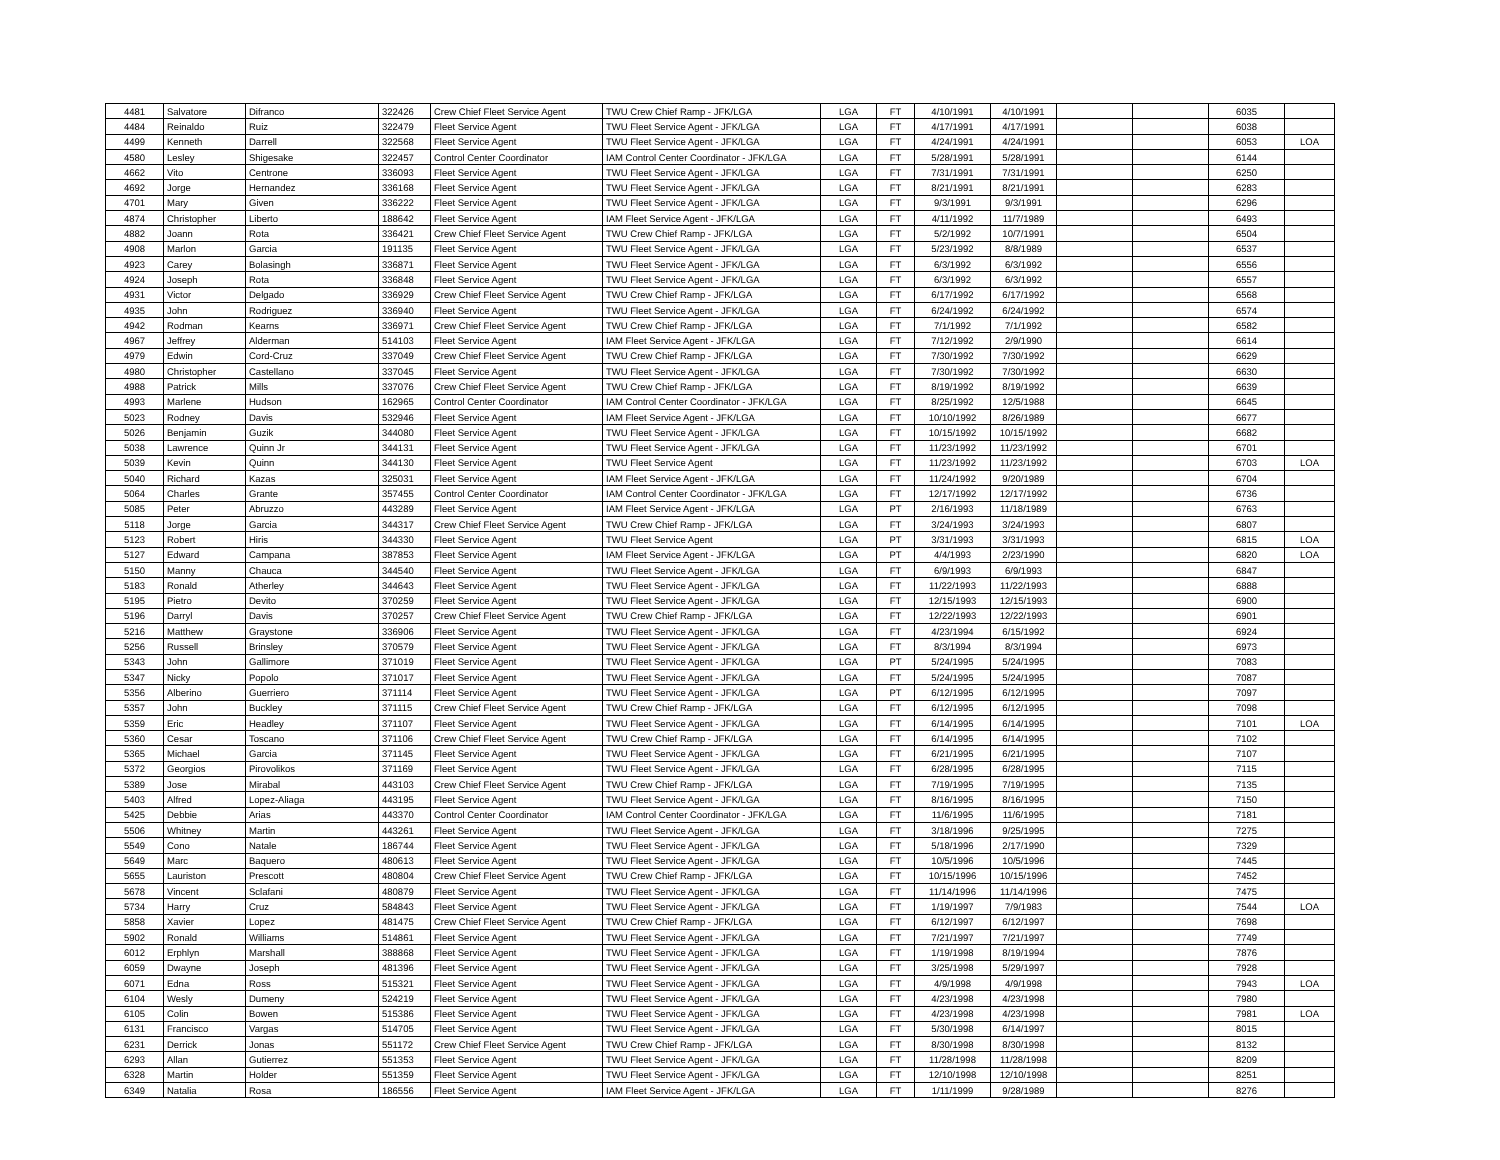| 4481 | Salvatore | Difranco | 322426 | Crew Chief Fleet Service Agent | TWU Crew Chief Ramp - JFK/LGA | LGA | FT | 4/10/1991 | 4/10/1991 | | | 6035 | |
| 4484 | Reinaldo | Ruiz | 322479 | Fleet Service Agent | TWU Fleet Service Agent - JFK/LGA | LGA | FT | 4/17/1991 | 4/17/1991 | | | 6038 | |
| 4499 | Kenneth | Darrell | 322568 | Fleet Service Agent | TWU Fleet Service Agent - JFK/LGA | LGA | FT | 4/24/1991 | 4/24/1991 | | | 6053 | LOA |
| 4580 | Lesley | Shigesake | 322457 | Control Center Coordinator | IAM Control Center Coordinator - JFK/LGA | LGA | FT | 5/28/1991 | 5/28/1991 | | | 6144 | |
| 4662 | Vito | Centrone | 336093 | Fleet Service Agent | TWU Fleet Service Agent - JFK/LGA | LGA | FT | 7/31/1991 | 7/31/1991 | | | 6250 | |
| 4692 | Jorge | Hernandez | 336168 | Fleet Service Agent | TWU Fleet Service Agent - JFK/LGA | LGA | FT | 8/21/1991 | 8/21/1991 | | | 6283 | |
| 4701 | Mary | Given | 336222 | Fleet Service Agent | TWU Fleet Service Agent - JFK/LGA | LGA | FT | 9/3/1991 | 9/3/1991 | | | 6296 | |
| 4874 | Christopher | Liberto | 188642 | Fleet Service Agent | IAM Fleet Service Agent - JFK/LGA | LGA | FT | 4/11/1992 | 11/7/1989 | | | 6493 | |
| 4882 | Joann | Rota | 336421 | Crew Chief Fleet Service Agent | TWU Crew Chief Ramp - JFK/LGA | LGA | FT | 5/2/1992 | 10/7/1991 | | | 6504 | |
| 4908 | Marlon | Garcia | 191135 | Fleet Service Agent | TWU Fleet Service Agent - JFK/LGA | LGA | FT | 5/23/1992 | 8/8/1989 | | | 6537 | |
| 4923 | Carey | Bolasingh | 336871 | Fleet Service Agent | TWU Fleet Service Agent - JFK/LGA | LGA | FT | 6/3/1992 | 6/3/1992 | | | 6556 | |
| 4924 | Joseph | Rota | 336848 | Fleet Service Agent | TWU Fleet Service Agent - JFK/LGA | LGA | FT | 6/3/1992 | 6/3/1992 | | | 6557 | |
| 4931 | Victor | Delgado | 336929 | Crew Chief Fleet Service Agent | TWU Crew Chief Ramp - JFK/LGA | LGA | FT | 6/17/1992 | 6/17/1992 | | | 6568 | |
| 4935 | John | Rodriguez | 336940 | Fleet Service Agent | TWU Fleet Service Agent - JFK/LGA | LGA | FT | 6/24/1992 | 6/24/1992 | | | 6574 | |
| 4942 | Rodman | Kearns | 336971 | Crew Chief Fleet Service Agent | TWU Crew Chief Ramp - JFK/LGA | LGA | FT | 7/1/1992 | 7/1/1992 | | | 6582 | |
| 4967 | Jeffrey | Alderman | 514103 | Fleet Service Agent | IAM Fleet Service Agent - JFK/LGA | LGA | FT | 7/12/1992 | 2/9/1990 | | | 6614 | |
| 4979 | Edwin | Cord-Cruz | 337049 | Crew Chief Fleet Service Agent | TWU Crew Chief Ramp - JFK/LGA | LGA | FT | 7/30/1992 | 7/30/1992 | | | 6629 | |
| 4980 | Christopher | Castellano | 337045 | Fleet Service Agent | TWU Fleet Service Agent - JFK/LGA | LGA | FT | 7/30/1992 | 7/30/1992 | | | 6630 | |
| 4988 | Patrick | Mills | 337076 | Crew Chief Fleet Service Agent | TWU Crew Chief Ramp - JFK/LGA | LGA | FT | 8/19/1992 | 8/19/1992 | | | 6639 | |
| 4993 | Marlene | Hudson | 162965 | Control Center Coordinator | IAM Control Center Coordinator - JFK/LGA | LGA | FT | 8/25/1992 | 12/5/1988 | | | 6645 | |
| 5023 | Rodney | Davis | 532946 | Fleet Service Agent | IAM Fleet Service Agent - JFK/LGA | LGA | FT | 10/10/1992 | 8/26/1989 | | | 6677 | |
| 5026 | Benjamin | Guzik | 344080 | Fleet Service Agent | TWU Fleet Service Agent - JFK/LGA | LGA | FT | 10/15/1992 | 10/15/1992 | | | 6682 | |
| 5038 | Lawrence | Quinn Jr | 344131 | Fleet Service Agent | TWU Fleet Service Agent - JFK/LGA | LGA | FT | 11/23/1992 | 11/23/1992 | | | 6701 | |
| 5039 | Kevin | Quinn | 344130 | Fleet Service Agent | TWU Fleet Service Agent | LGA | FT | 11/23/1992 | 11/23/1992 | | | 6703 | LOA |
| 5040 | Richard | Kazas | 325031 | Fleet Service Agent | IAM Fleet Service Agent - JFK/LGA | LGA | FT | 11/24/1992 | 9/20/1989 | | | 6704 | |
| 5064 | Charles | Grante | 357455 | Control Center Coordinator | IAM Control Center Coordinator - JFK/LGA | LGA | FT | 12/17/1992 | 12/17/1992 | | | 6736 | |
| 5085 | Peter | Abruzzo | 443289 | Fleet Service Agent | IAM Fleet Service Agent - JFK/LGA | LGA | PT | 2/16/1993 | 11/18/1989 | | | 6763 | |
| 5118 | Jorge | Garcia | 344317 | Crew Chief Fleet Service Agent | TWU Crew Chief Ramp - JFK/LGA | LGA | FT | 3/24/1993 | 3/24/1993 | | | 6807 | |
| 5123 | Robert | Hiris | 344330 | Fleet Service Agent | TWU Fleet Service Agent | LGA | PT | 3/31/1993 | 3/31/1993 | | | 6815 | LOA |
| 5127 | Edward | Campana | 387853 | Fleet Service Agent | IAM Fleet Service Agent - JFK/LGA | LGA | PT | 4/4/1993 | 2/23/1990 | | | 6820 | LOA |
| 5150 | Manny | Chauca | 344540 | Fleet Service Agent | TWU Fleet Service Agent - JFK/LGA | LGA | FT | 6/9/1993 | 6/9/1993 | | | 6847 | |
| 5183 | Ronald | Atherley | 344643 | Fleet Service Agent | TWU Fleet Service Agent - JFK/LGA | LGA | FT | 11/22/1993 | 11/22/1993 | | | 6888 | |
| 5195 | Pietro | Devito | 370259 | Fleet Service Agent | TWU Fleet Service Agent - JFK/LGA | LGA | FT | 12/15/1993 | 12/15/1993 | | | 6900 | |
| 5196 | Darryl | Davis | 370257 | Crew Chief Fleet Service Agent | TWU Crew Chief Ramp - JFK/LGA | LGA | FT | 12/22/1993 | 12/22/1993 | | | 6901 | |
| 5216 | Matthew | Graystone | 336906 | Fleet Service Agent | TWU Fleet Service Agent - JFK/LGA | LGA | FT | 4/23/1994 | 6/15/1992 | | | 6924 | |
| 5256 | Russell | Brinsley | 370579 | Fleet Service Agent | TWU Fleet Service Agent - JFK/LGA | LGA | FT | 8/3/1994 | 8/3/1994 | | | 6973 | |
| 5343 | John | Gallimore | 371019 | Fleet Service Agent | TWU Fleet Service Agent - JFK/LGA | LGA | PT | 5/24/1995 | 5/24/1995 | | | 7083 | |
| 5347 | Nicky | Popolo | 371017 | Fleet Service Agent | TWU Fleet Service Agent - JFK/LGA | LGA | FT | 5/24/1995 | 5/24/1995 | | | 7087 | |
| 5356 | Alberino | Guerriero | 371114 | Fleet Service Agent | TWU Fleet Service Agent - JFK/LGA | LGA | PT | 6/12/1995 | 6/12/1995 | | | 7097 | |
| 5357 | John | Buckley | 371115 | Crew Chief Fleet Service Agent | TWU Crew Chief Ramp - JFK/LGA | LGA | FT | 6/12/1995 | 6/12/1995 | | | 7098 | |
| 5359 | Eric | Headley | 371107 | Fleet Service Agent | TWU Fleet Service Agent - JFK/LGA | LGA | FT | 6/14/1995 | 6/14/1995 | | | 7101 | LOA |
| 5360 | Cesar | Toscano | 371106 | Crew Chief Fleet Service Agent | TWU Crew Chief Ramp - JFK/LGA | LGA | FT | 6/14/1995 | 6/14/1995 | | | 7102 | |
| 5365 | Michael | Garcia | 371145 | Fleet Service Agent | TWU Fleet Service Agent - JFK/LGA | LGA | FT | 6/21/1995 | 6/21/1995 | | | 7107 | |
| 5372 | Georgios | Pirovolikos | 371169 | Fleet Service Agent | TWU Fleet Service Agent - JFK/LGA | LGA | FT | 6/28/1995 | 6/28/1995 | | | 7115 | |
| 5389 | Jose | Mirabal | 443103 | Crew Chief Fleet Service Agent | TWU Crew Chief Ramp - JFK/LGA | LGA | FT | 7/19/1995 | 7/19/1995 | | | 7135 | |
| 5403 | Alfred | Lopez-Aliaga | 443195 | Fleet Service Agent | TWU Fleet Service Agent - JFK/LGA | LGA | FT | 8/16/1995 | 8/16/1995 | | | 7150 | |
| 5425 | Debbie | Arias | 443370 | Control Center Coordinator | IAM Control Center Coordinator - JFK/LGA | LGA | FT | 11/6/1995 | 11/6/1995 | | | 7181 | |
| 5506 | Whitney | Martin | 443261 | Fleet Service Agent | TWU Fleet Service Agent - JFK/LGA | LGA | FT | 3/18/1996 | 9/25/1995 | | | 7275 | |
| 5549 | Cono | Natale | 186744 | Fleet Service Agent | TWU Fleet Service Agent - JFK/LGA | LGA | FT | 5/18/1996 | 2/17/1990 | | | 7329 | |
| 5649 | Marc | Baquero | 480613 | Fleet Service Agent | TWU Fleet Service Agent - JFK/LGA | LGA | FT | 10/5/1996 | 10/5/1996 | | | 7445 | |
| 5655 | Lauriston | Prescott | 480804 | Crew Chief Fleet Service Agent | TWU Crew Chief Ramp - JFK/LGA | LGA | FT | 10/15/1996 | 10/15/1996 | | | 7452 | |
| 5678 | Vincent | Sclafani | 480879 | Fleet Service Agent | TWU Fleet Service Agent - JFK/LGA | LGA | FT | 11/14/1996 | 11/14/1996 | | | 7475 | |
| 5734 | Harry | Cruz | 584843 | Fleet Service Agent | TWU Fleet Service Agent - JFK/LGA | LGA | FT | 1/19/1997 | 7/9/1983 | | | 7544 | LOA |
| 5858 | Xavier | Lopez | 481475 | Crew Chief Fleet Service Agent | TWU Crew Chief Ramp - JFK/LGA | LGA | FT | 6/12/1997 | 6/12/1997 | | | 7698 | |
| 5902 | Ronald | Williams | 514861 | Fleet Service Agent | TWU Fleet Service Agent - JFK/LGA | LGA | FT | 7/21/1997 | 7/21/1997 | | | 7749 | |
| 6012 | Erphlyn | Marshall | 388868 | Fleet Service Agent | TWU Fleet Service Agent - JFK/LGA | LGA | FT | 1/19/1998 | 8/19/1994 | | | 7876 | |
| 6059 | Dwayne | Joseph | 481396 | Fleet Service Agent | TWU Fleet Service Agent - JFK/LGA | LGA | FT | 3/25/1998 | 5/29/1997 | | | 7928 | |
| 6071 | Edna | Ross | 515321 | Fleet Service Agent | TWU Fleet Service Agent - JFK/LGA | LGA | FT | 4/9/1998 | 4/9/1998 | | | 7943 | LOA |
| 6104 | Wesly | Dumeny | 524219 | Fleet Service Agent | TWU Fleet Service Agent - JFK/LGA | LGA | FT | 4/23/1998 | 4/23/1998 | | | 7980 | |
| 6105 | Colin | Bowen | 515386 | Fleet Service Agent | TWU Fleet Service Agent - JFK/LGA | LGA | FT | 4/23/1998 | 4/23/1998 | | | 7981 | LOA |
| 6131 | Francisco | Vargas | 514705 | Fleet Service Agent | TWU Fleet Service Agent - JFK/LGA | LGA | FT | 5/30/1998 | 6/14/1997 | | | 8015 | |
| 6231 | Derrick | Jonas | 551172 | Crew Chief Fleet Service Agent | TWU Crew Chief Ramp - JFK/LGA | LGA | FT | 8/30/1998 | 8/30/1998 | | | 8132 | |
| 6293 | Allan | Gutierrez | 551353 | Fleet Service Agent | TWU Fleet Service Agent - JFK/LGA | LGA | FT | 11/28/1998 | 11/28/1998 | | | 8209 | |
| 6328 | Martin | Holder | 551359 | Fleet Service Agent | TWU Fleet Service Agent - JFK/LGA | LGA | FT | 12/10/1998 | 12/10/1998 | | | 8251 | |
| 6349 | Natalia | Rosa | 186556 | Fleet Service Agent | IAM Fleet Service Agent - JFK/LGA | LGA | FT | 1/11/1999 | 9/28/1989 | | | 8276 | |